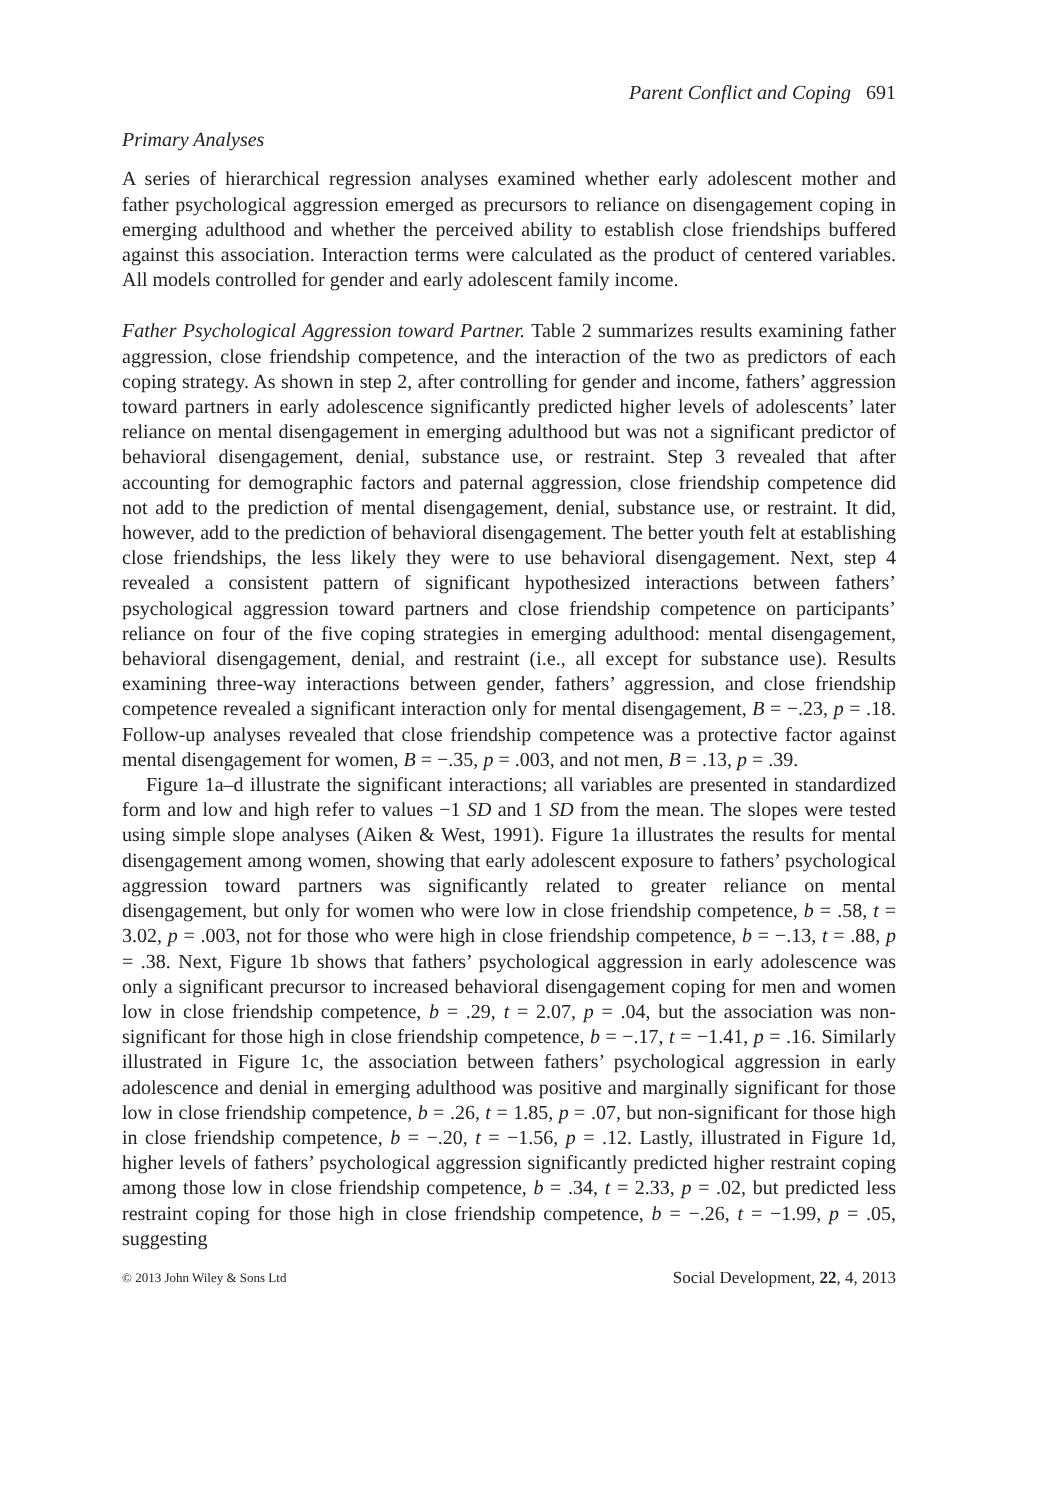Parent Conflict and Coping 691
Primary Analyses
A series of hierarchical regression analyses examined whether early adolescent mother and father psychological aggression emerged as precursors to reliance on disengagement coping in emerging adulthood and whether the perceived ability to establish close friendships buffered against this association. Interaction terms were calculated as the product of centered variables. All models controlled for gender and early adolescent family income.
Father Psychological Aggression toward Partner. Table 2 summarizes results examining father aggression, close friendship competence, and the interaction of the two as predictors of each coping strategy. As shown in step 2, after controlling for gender and income, fathers’ aggression toward partners in early adolescence significantly predicted higher levels of adolescents’ later reliance on mental disengagement in emerging adulthood but was not a significant predictor of behavioral disengagement, denial, substance use, or restraint. Step 3 revealed that after accounting for demographic factors and paternal aggression, close friendship competence did not add to the prediction of mental disengagement, denial, substance use, or restraint. It did, however, add to the prediction of behavioral disengagement. The better youth felt at establishing close friendships, the less likely they were to use behavioral disengagement. Next, step 4 revealed a consistent pattern of significant hypothesized interactions between fathers’ psychological aggression toward partners and close friendship competence on participants’ reliance on four of the five coping strategies in emerging adulthood: mental disengagement, behavioral disengagement, denial, and restraint (i.e., all except for substance use). Results examining three-way interactions between gender, fathers’ aggression, and close friendship competence revealed a significant interaction only for mental disengagement, B = −.23, p = .18. Follow-up analyses revealed that close friendship competence was a protective factor against mental disengagement for women, B = −.35, p = .003, and not men, B = .13, p = .39.
Figure 1a–d illustrate the significant interactions; all variables are presented in standardized form and low and high refer to values −1 SD and 1 SD from the mean. The slopes were tested using simple slope analyses (Aiken & West, 1991). Figure 1a illustrates the results for mental disengagement among women, showing that early adolescent exposure to fathers’ psychological aggression toward partners was significantly related to greater reliance on mental disengagement, but only for women who were low in close friendship competence, b = .58, t = 3.02, p = .003, not for those who were high in close friendship competence, b = −.13, t = .88, p = .38. Next, Figure 1b shows that fathers’ psychological aggression in early adolescence was only a significant precursor to increased behavioral disengagement coping for men and women low in close friendship competence, b = .29, t = 2.07, p = .04, but the association was non-significant for those high in close friendship competence, b = −.17, t = −1.41, p = .16. Similarly illustrated in Figure 1c, the association between fathers’ psychological aggression in early adolescence and denial in emerging adulthood was positive and marginally significant for those low in close friendship competence, b = .26, t = 1.85, p = .07, but non-significant for those high in close friendship competence, b = −.20, t = −1.56, p = .12. Lastly, illustrated in Figure 1d, higher levels of fathers’ psychological aggression significantly predicted higher restraint coping among those low in close friendship competence, b = .34, t = 2.33, p = .02, but predicted less restraint coping for those high in close friendship competence, b = −.26, t = −1.99, p = .05, suggesting
© 2013 John Wiley & Sons Ltd Social Development, 22, 4, 2013